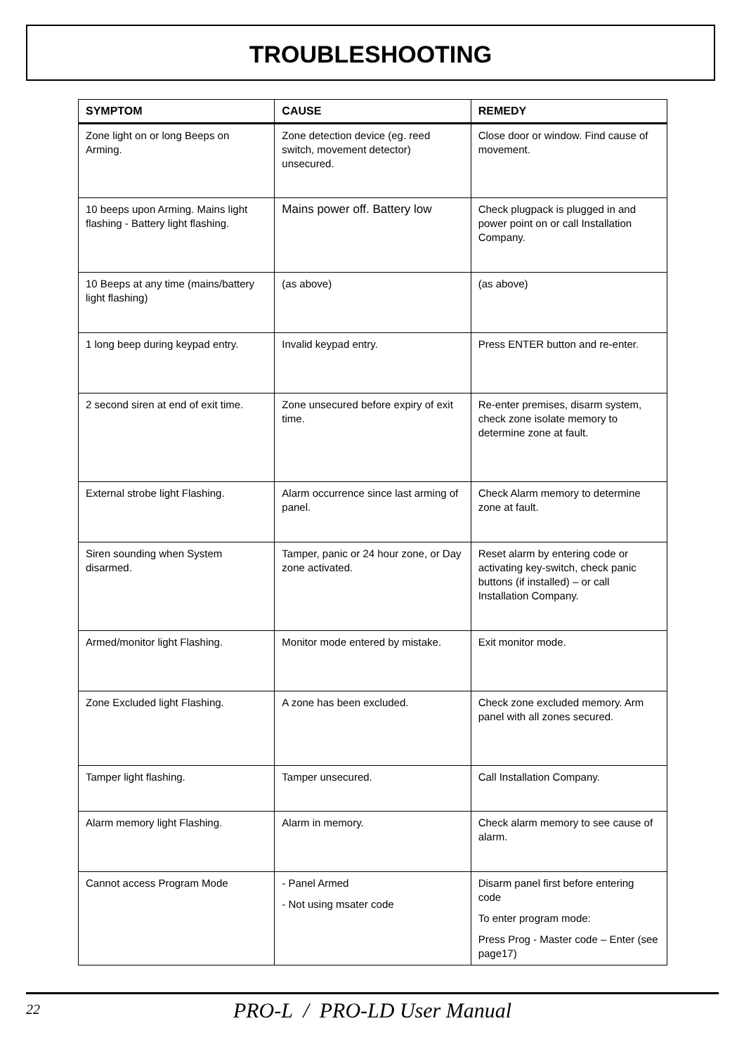TROUBLESHOOTING
| SYMPTOM | CAUSE | REMEDY |
| --- | --- | --- |
| Zone light on or long Beeps on Arming. | Zone detection device (eg. reed switch, movement detector) unsecured. | Close door or window. Find cause of movement. |
| 10 beeps upon Arming. Mains light flashing - Battery light flashing. | Mains power off. Battery low | Check plugpack is plugged in and power point on or call Installation Company. |
| 10 Beeps at any time (mains/battery light flashing) | (as above) | (as above) |
| 1 long beep during keypad entry. | Invalid keypad entry. | Press ENTER button and re-enter. |
| 2 second siren at end of exit time. | Zone unsecured before expiry of exit time. | Re-enter premises, disarm system, check zone isolate memory to determine zone at fault. |
| External strobe light Flashing. | Alarm occurrence since last arming of panel. | Check Alarm memory to determine zone at fault. |
| Siren sounding when System disarmed. | Tamper, panic or 24 hour zone, or Day zone activated. | Reset alarm by entering code or activating key-switch, check panic buttons (if installed) – or call Installation Company. |
| Armed/monitor light Flashing. | Monitor mode entered by mistake. | Exit monitor mode. |
| Zone Excluded light Flashing. | A zone has been excluded. | Check zone excluded memory. Arm panel with all zones secured. |
| Tamper light flashing. | Tamper unsecured. | Call Installation Company. |
| Alarm memory light Flashing. | Alarm in memory. | Check alarm memory to see cause of alarm. |
| Cannot access Program Mode | - Panel Armed - Not using msater code | Disarm panel first before entering code To enter program mode: Press Prog - Master code – Enter (see page17) |
22
PRO-L / PRO-LD User Manual